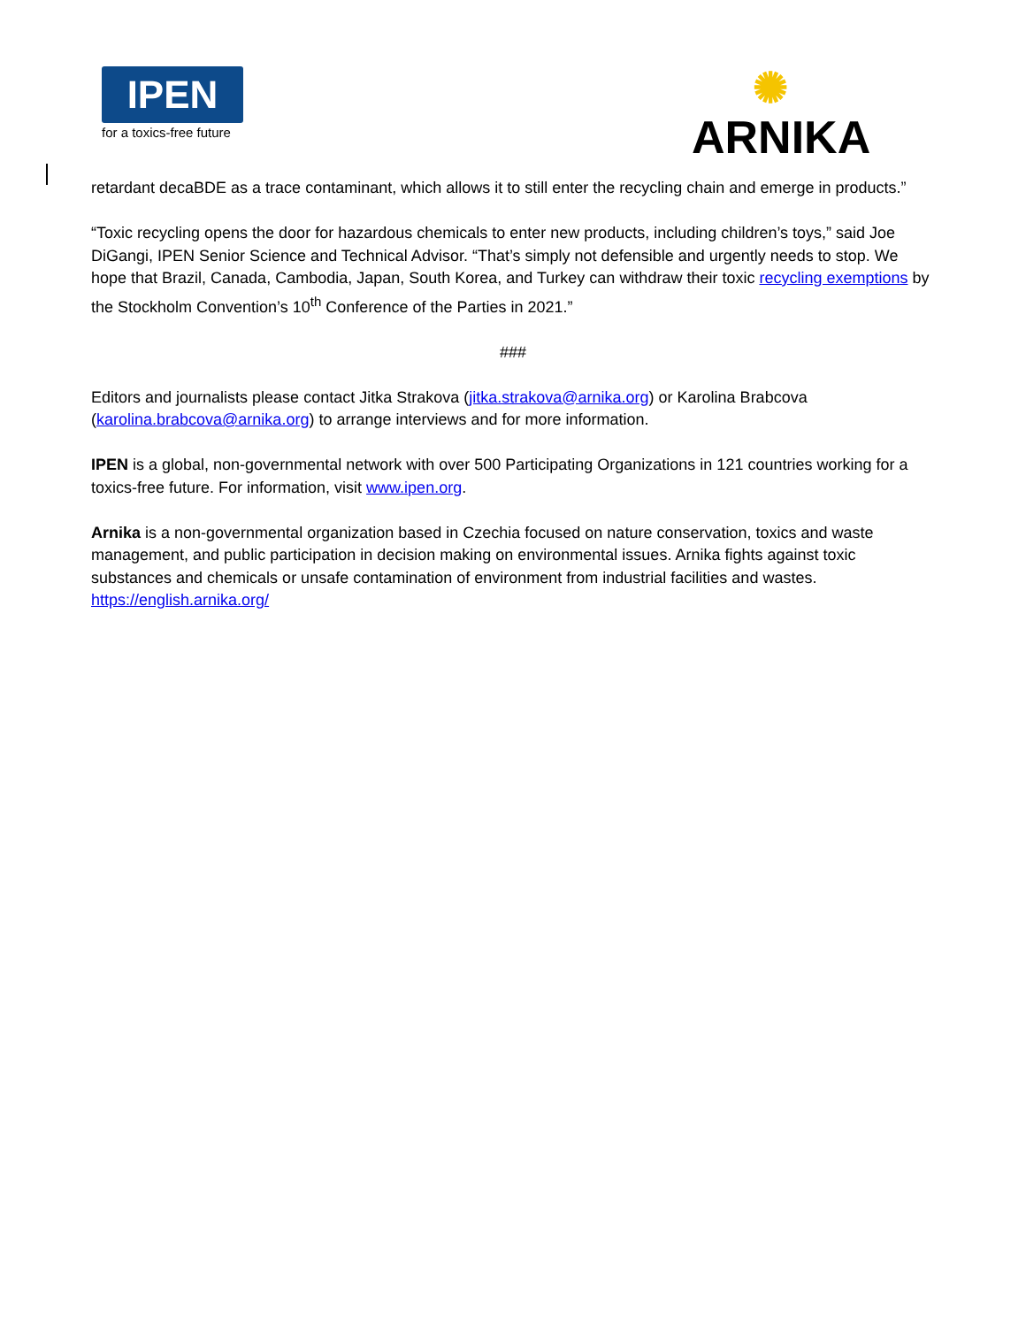IPEN
for a toxics-free future
✺
ARNIKA
retardant decaBDE as a trace contaminant, which allows it to still enter the recycling chain and emerge in products.”
“Toxic recycling opens the door for hazardous chemicals to enter new products, including children’s toys,” said Joe DiGangi, IPEN Senior Science and Technical Advisor. “That’s simply not defensible and urgently needs to stop. We hope that Brazil, Canada, Cambodia, Japan, South Korea, and Turkey can withdraw their toxic recycling exemptions by the Stockholm Convention’s 10<sup>th</sup> Conference of the Parties in 2021.”
###
Editors and journalists please contact Jitka Strakova (jitka.strakova@arnika.org) or Karolina Brabcova (karolina.brabcova@arnika.org) to arrange interviews and for more information.
IPEN is a global, non-governmental network with over 500 Participating Organizations in 121 countries working for a toxics-free future. For information, visit www.ipen.org.
Arnika is a non-governmental organization based in Czechia focused on nature conservation, toxics and waste management, and public participation in decision making on environmental issues. Arnika fights against toxic substances and chemicals or unsafe contamination of environment from industrial facilities and wastes. https://english.arnika.org/